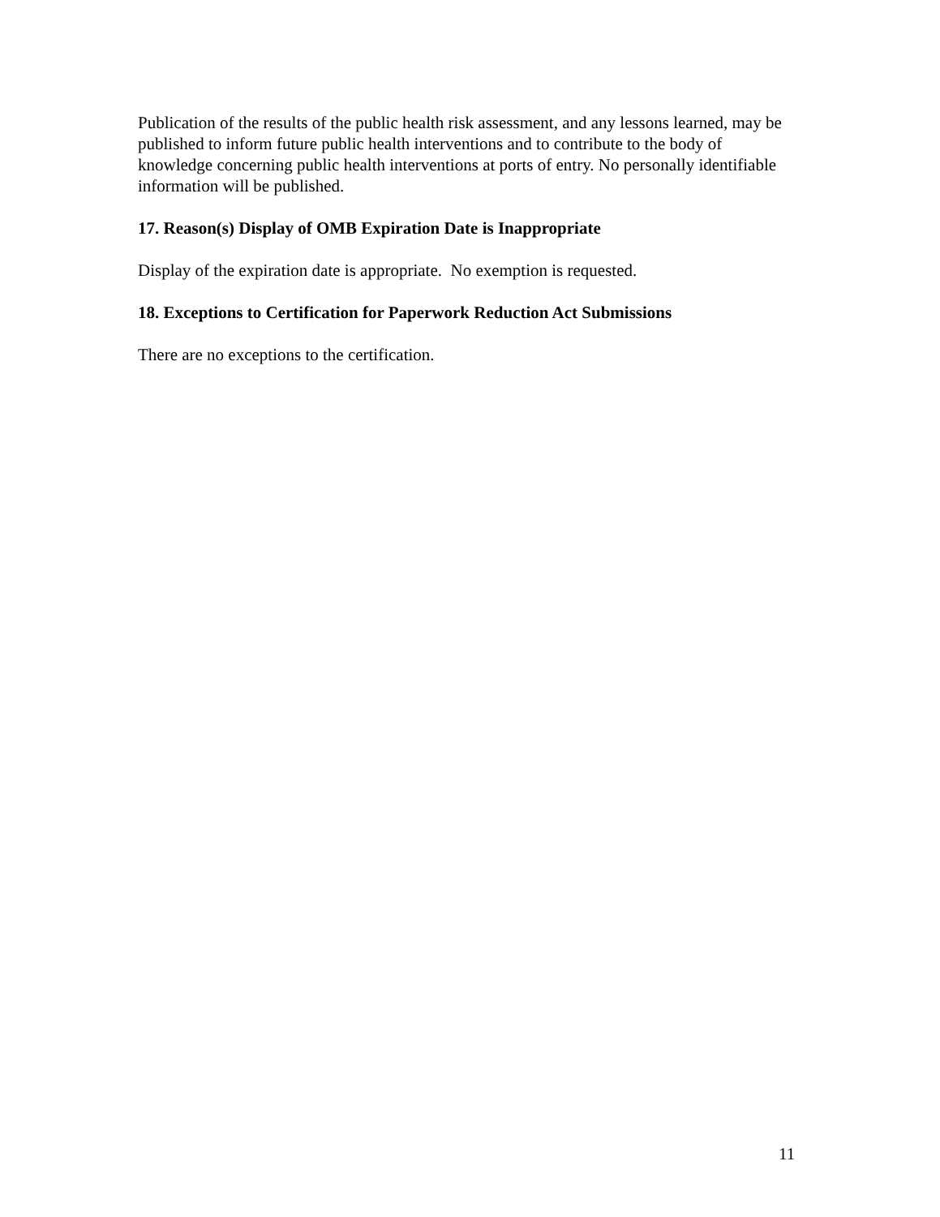Publication of the results of the public health risk assessment, and any lessons learned, may be published to inform future public health interventions and to contribute to the body of knowledge concerning public health interventions at ports of entry. No personally identifiable information will be published.
17. Reason(s) Display of OMB Expiration Date is Inappropriate
Display of the expiration date is appropriate. No exemption is requested.
18. Exceptions to Certification for Paperwork Reduction Act Submissions
There are no exceptions to the certification.
11